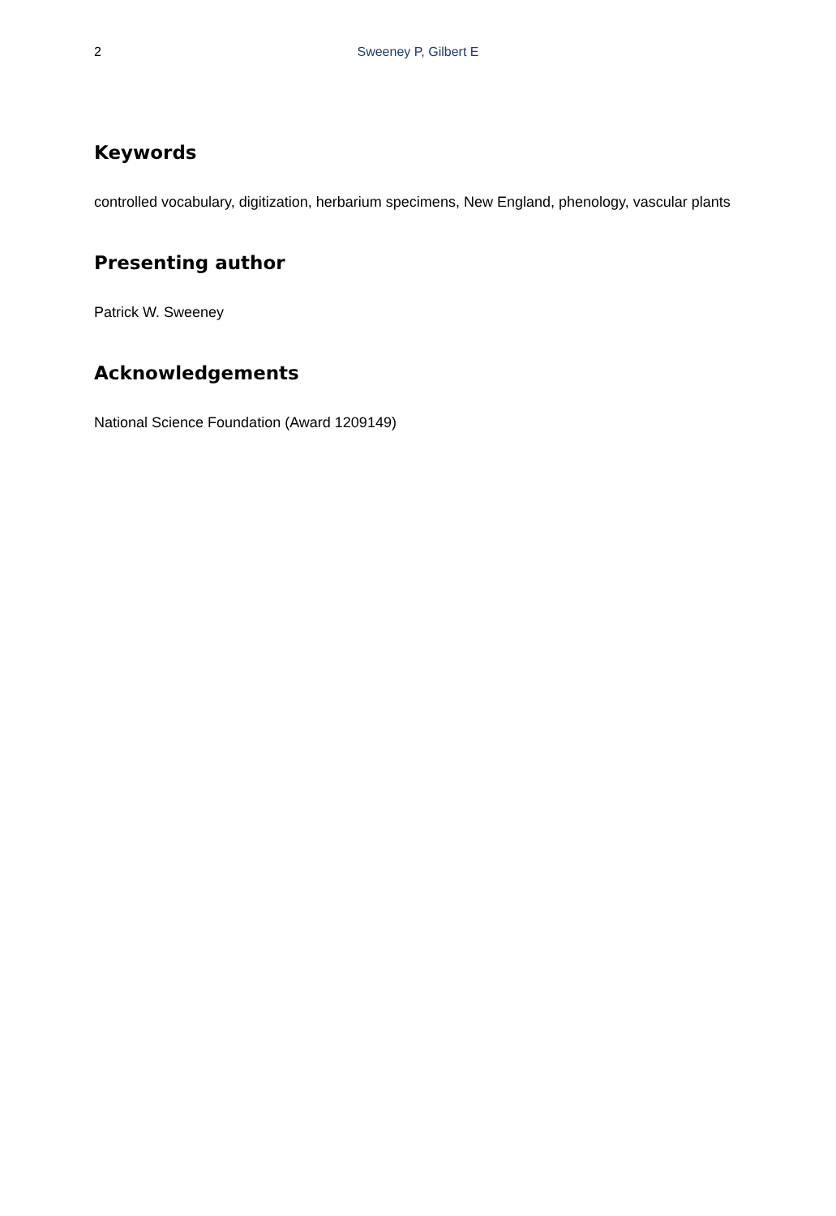2
Sweeney P, Gilbert E
Keywords
controlled vocabulary, digitization, herbarium specimens, New England, phenology, vascular plants
Presenting author
Patrick W. Sweeney
Acknowledgements
National Science Foundation (Award 1209149)